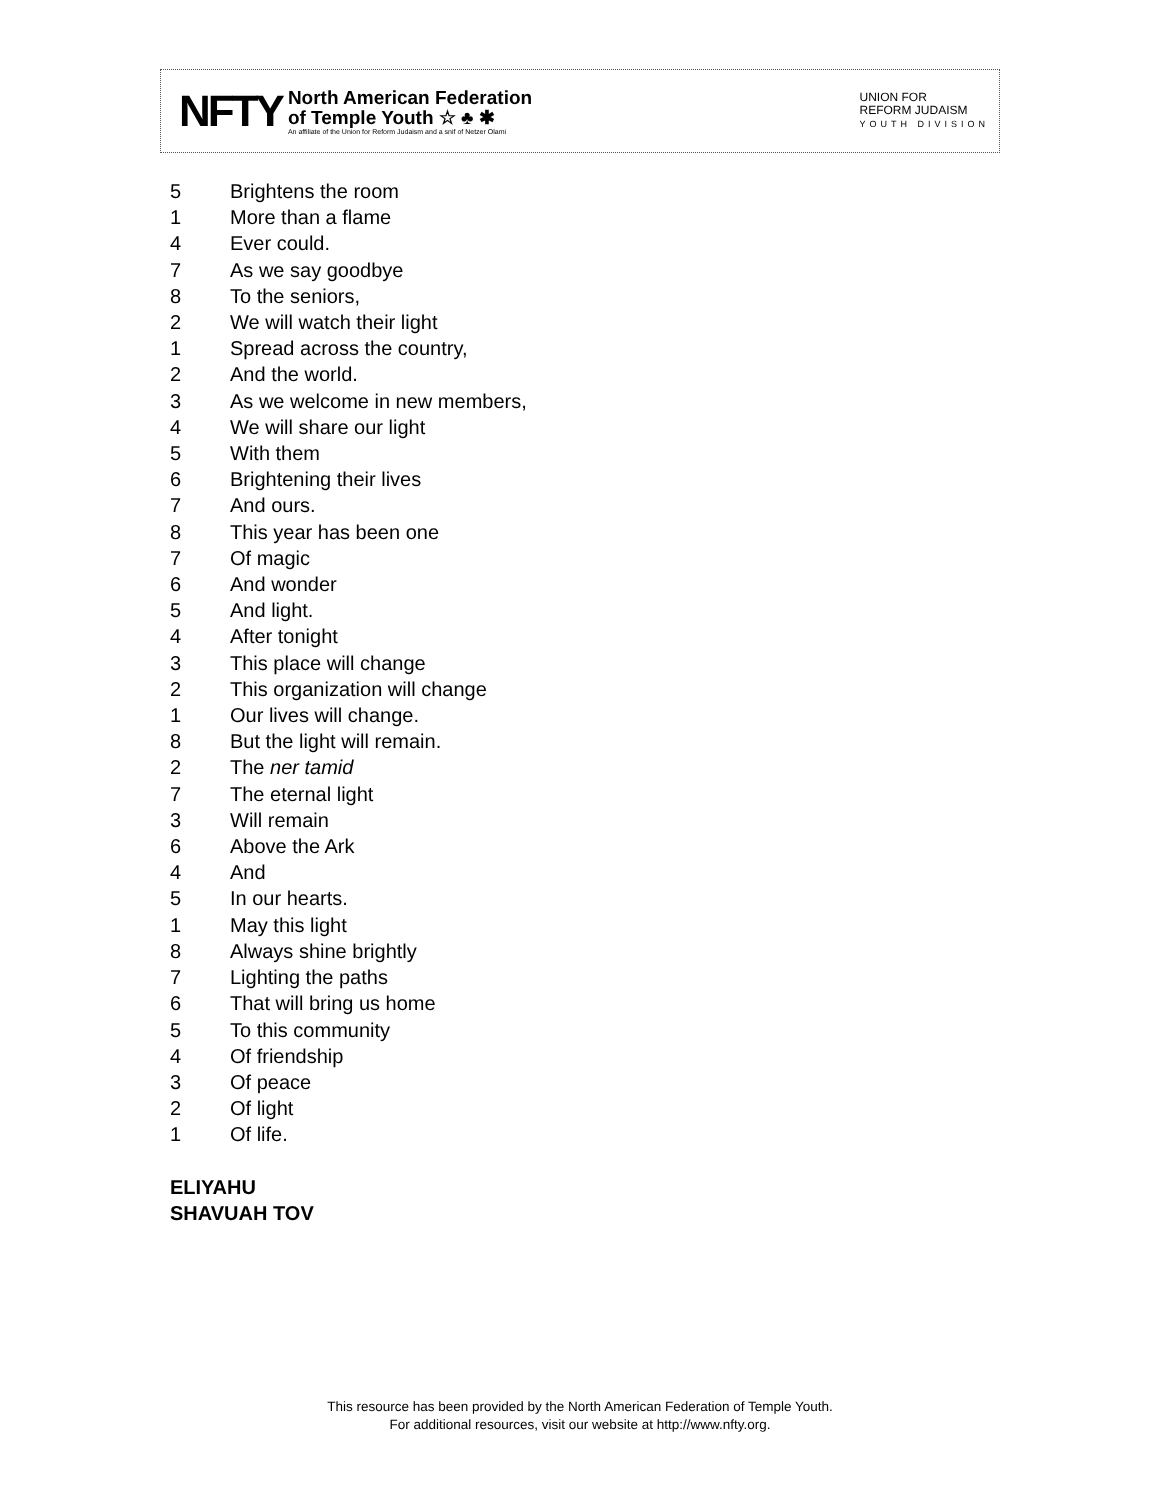NFTY
North American Federation
of Temple Youth ☆ ♣ ✱
An affiliate of the Union for Reform Judaism and a snif of Netzer Olami
UNION FOR
REFORM JUDAISM
YOUTH DIVISION
5 Brightens the room
1 More than a flame
4 Ever could.
7 As we say goodbye
8 To the seniors,
2 We will watch their light
1 Spread across the country,
2 And the world.
3 As we welcome in new members,
4 We will share our light
5 With them
6 Brightening their lives
7 And ours.
8 This year has been one
7 Of magic
6 And wonder
5 And light.
4 After tonight
3 This place will change
2 This organization will change
1 Our lives will change.
8 But the light will remain.
2 The ner tamid
7 The eternal light
3 Will remain
6 Above the Ark
4 And
5 In our hearts.
1 May this light
8 Always shine brightly
7 Lighting the paths
6 That will bring us home
5 To this community
4 Of friendship
3 Of peace
2 Of light
1 Of life.
ELIYAHU
SHAVUAH TOV
This resource has been provided by the North American Federation of Temple Youth.
For additional resources, visit our website at http://www.nfty.org.